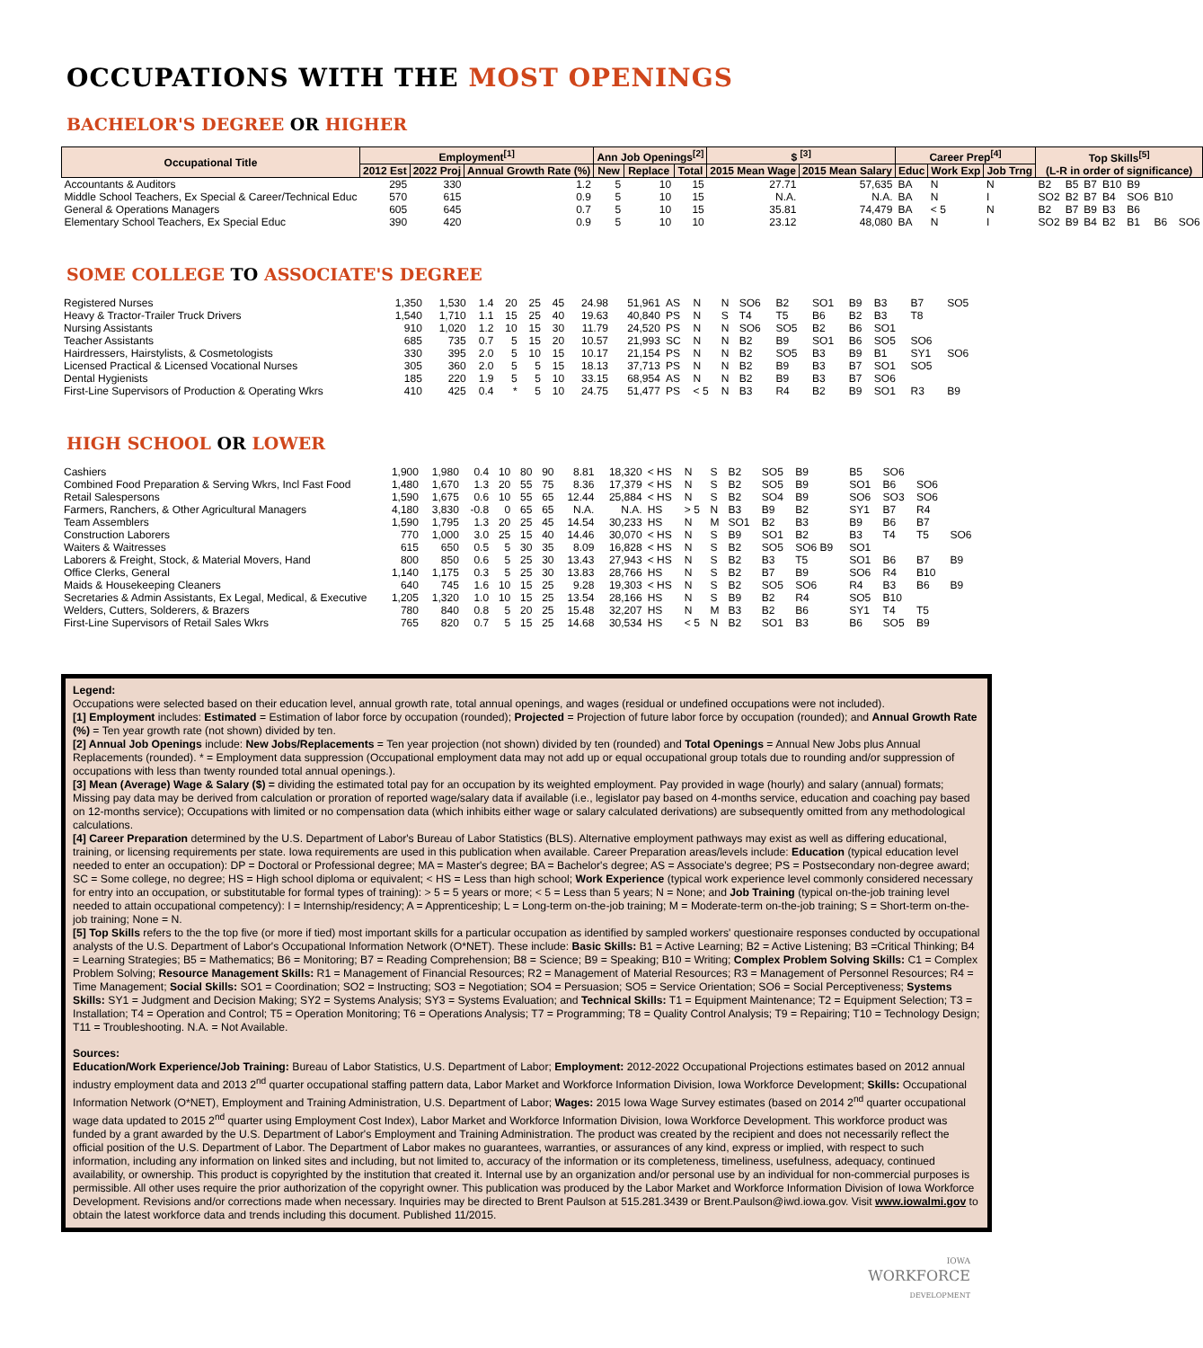OCCUPATIONS WITH THE MOST OPENINGS
BACHELOR'S DEGREE OR HIGHER
| Occupational Title | Employment<sup>[1]</sup> | | | Ann Job Openings<sup>[2]</sup> | | | $ <sup>[3]</sup> | | Career Prep<sup>[4]</sup> | | | Top Skills<sup>[5]</sup> (L-R in order of significance) | | | | | | |
| --- | --- | --- | --- | --- | --- | --- | --- | --- | --- | --- | --- | --- | --- | --- | --- | --- | --- | --- |
| | 2012 Est | 2022 Proj | Annual Growth Rate (%) | New | Replace | Total | 2015 Mean Wage | 2015 Mean Salary | Educ | Work Exp | Job Trng | | | | | | | |
| Accountants & Auditors | 295 | 330 | 1.2 | 5 | 10 | 15 | 27.71 | 57,635 | BA | N | N | B2 | B5 | B7 | B10 | B9 | | |
| Middle School Teachers, Ex Special & Career/Technical Educ | 570 | 615 | 0.9 | 5 | 10 | 15 | N.A. | N.A. | BA | N | I | SO2 | B2 | B7 | B4 | SO6 | B10 | |
| General & Operations Managers | 605 | 645 | 0.7 | 5 | 10 | 15 | 35.81 | 74,479 | BA | < 5 | N | B2 | B7 | B9 | B3 | B6 | | |
| Elementary School Teachers, Ex Special Educ | 390 | 420 | 0.9 | 5 | 10 | 10 | 23.12 | 48,080 | BA | N | I | SO2 | B9 | B4 | B2 | B1 | B6 | SO6 |
SOME COLLEGE TO ASSOCIATE'S DEGREE
| Registered Nurses | 1,350 | 1,530 | 1.4 | 20 | 25 | 45 | 24.98 | 51,961 | AS | N | N | SO6 | B2 | SO1 | B9 | B3 | B7 | SO5 |
| Heavy & Tractor-Trailer Truck Drivers | 1,540 | 1,710 | 1.1 | 15 | 25 | 40 | 19.63 | 40,840 | PS | N | S | T4 | T5 | B6 | B2 | B3 | T8 | |
| Nursing Assistants | 910 | 1,020 | 1.2 | 10 | 15 | 30 | 11.79 | 24,520 | PS | N | N | SO6 | SO5 | B2 | B6 | SO1 | | |
| Teacher Assistants | 685 | 735 | 0.7 | 5 | 15 | 20 | 10.57 | 21,993 | SC | N | N | B2 | B9 | SO1 | B6 | SO5 | SO6 | |
| Hairdressers, Hairstylists, & Cosmetologists | 330 | 395 | 2.0 | 5 | 10 | 15 | 10.17 | 21,154 | PS | N | N | B2 | SO5 | B3 | B9 | B1 | SY1 | SO6 |
| Licensed Practical & Licensed Vocational Nurses | 305 | 360 | 2.0 | 5 | 5 | 15 | 18.13 | 37,713 | PS | N | N | B2 | B9 | B3 | B7 | SO1 | SO5 | |
| Dental Hygienists | 185 | 220 | 1.9 | 5 | 5 | 10 | 33.15 | 68,954 | AS | N | N | B2 | B9 | B3 | B7 | SO6 | | |
| First-Line Supervisors of Production & Operating Wkrs | 410 | 425 | 0.4 | * | 5 | 10 | 24.75 | 51,477 | PS | < 5 | N | B3 | R4 | B2 | B9 | SO1 | R3 | B9 |
HIGH SCHOOL OR LOWER
| Cashiers | 1,900 | 1,980 | 0.4 | 10 | 80 | 90 | 8.81 | 18,320 | < HS | N | S | B2 | SO5 | B9 | B5 | SO6 | | |
| Combined Food Preparation & Serving Wkrs, Incl Fast Food | 1,480 | 1,670 | 1.3 | 20 | 55 | 75 | 8.36 | 17,379 | < HS | N | S | B2 | SO5 | B9 | SO1 | B6 | SO6 | |
| Retail Salespersons | 1,590 | 1,675 | 0.6 | 10 | 55 | 65 | 12.44 | 25,884 | < HS | N | S | B2 | SO4 | B9 | SO6 | SO3 | SO6 | |
| Farmers, Ranchers, & Other Agricultural Managers | 4,180 | 3,830 | -0.8 | 0 | 65 | 65 | N.A. | N.A. | HS | > 5 | N | B3 | B9 | B2 | SY1 | B7 | R4 | |
| Team Assemblers | 1,590 | 1,795 | 1.3 | 20 | 25 | 45 | 14.54 | 30,233 | HS | N | M | SO1 | B2 | B3 | B9 | B6 | B7 | |
| Construction Laborers | 770 | 1,000 | 3.0 | 25 | 15 | 40 | 14.46 | 30,070 | < HS | N | S | B9 | SO1 | B2 | B3 | T4 | T5 | SO6 |
| Waiters & Waitresses | 615 | 650 | 0.5 | 5 | 30 | 35 | 8.09 | 16,828 | < HS | N | S | B2 | SO5 | SO6 B9 | SO1 | | | |
| Laborers & Freight, Stock, & Material Movers, Hand | 800 | 850 | 0.6 | 5 | 25 | 30 | 13.43 | 27,943 | < HS | N | S | B2 | B3 | T5 | SO1 | B6 | B7 | B9 |
| Office Clerks, General | 1,140 | 1,175 | 0.3 | 5 | 25 | 30 | 13.83 | 28,766 | HS | N | S | B2 | B7 | B9 | SO6 | R4 | B10 | |
| Maids & Housekeeping Cleaners | 640 | 745 | 1.6 | 10 | 15 | 25 | 9.28 | 19,303 | < HS | N | S | B2 | SO5 | SO6 | R4 | B3 | B6 | B9 |
| Secretaries & Admin Assistants, Ex Legal, Medical, & Executive | 1,205 | 1,320 | 1.0 | 10 | 15 | 25 | 13.54 | 28,166 | HS | N | S | B9 | B2 | R4 | SO5 | B10 | | |
| Welders, Cutters, Solderers, & Brazers | 780 | 840 | 0.8 | 5 | 20 | 25 | 15.48 | 32,207 | HS | N | M | B3 | B2 | B6 | SY1 | T4 | T5 | |
| First-Line Supervisors of Retail Sales Wkrs | 765 | 820 | 0.7 | 5 | 15 | 25 | 14.68 | 30,534 | HS | < 5 | N | B2 | SO1 | B3 | B6 | SO5 | B9 | |
Legend:
Occupations were selected based on their education level, annual growth rate, total annual openings, and wages (residual or undefined occupations were not included).
[1] Employment includes: Estimated = Estimation of labor force by occupation (rounded); Projected = Projection of future labor force by occupation (rounded); and Annual Growth Rate (%) = Ten year growth rate (not shown) divided by ten.
[2] Annual Job Openings include: New Jobs/Replacements = Ten year projection (not shown) divided by ten (rounded) and Total Openings = Annual New Jobs plus Annual Replacements (rounded). * = Employment data suppression (Occupational employment data may not add up or equal occupational group totals due to rounding and/or suppression of occupations with less than twenty rounded total annual openings.).
[3] Mean (Average) Wage & Salary ($) = dividing the estimated total pay for an occupation by its weighted employment. Pay provided in wage (hourly) and salary (annual) formats; Missing pay data may be derived from calculation or proration of reported wage/salary data if available (i.e., legislator pay based on 4-months service, education and coaching pay based on 12-months service); Occupations with limited or no compensation data (which inhibits either wage or salary calculated derivations) are subsequently omitted from any methodological calculations.
[4] Career Preparation determined by the U.S. Department of Labor's Bureau of Labor Statistics (BLS). Alternative employment pathways may exist as well as differing educational, training, or licensing requirements per state. Iowa requirements are used in this publication when available. Career Preparation areas/levels include: Education (typical education level needed to enter an occupation): DP = Doctoral or Professional degree; MA = Master's degree; BA = Bachelor's degree; AS = Associate's degree; PS = Postsecondary non-degree award; SC = Some college, no degree; HS = High school diploma or equivalent; < HS = Less than high school; Work Experience (typical work experience level commonly considered necessary for entry into an occupation, or substitutable for formal types of training): > 5 = 5 years or more; < 5 = Less than 5 years; N = None; and Job Training (typical on-the-job training level needed to attain occupational competency): I = Internship/residency; A = Apprenticeship; L = Long-term on-the-job training; M = Moderate-term on-the-job training; S = Short-term on-the-job training; None = N.
[5] Top Skills refers to the the top five (or more if tied) most important skills for a particular occupation as identified by sampled workers' questionaire responses conducted by occupational analysts of the U.S. Department of Labor's Occupational Information Network (O*NET). These include: Basic Skills: B1 = Active Learning; B2 = Active Listening; B3 =Critical Thinking; B4 = Learning Strategies; B5 = Mathematics; B6 = Monitoring; B7 = Reading Comprehension; B8 = Science; B9 = Speaking; B10 = Writing; Complex Problem Solving Skills: C1 = Complex Problem Solving; Resource Management Skills: R1 = Management of Financial Resources; R2 = Management of Material Resources; R3 = Management of Personnel Resources; R4 = Time Management; Social Skills: SO1 = Coordination; SO2 = Instructing; SO3 = Negotiation; SO4 = Persuasion; SO5 = Service Orientation; SO6 = Social Perceptiveness; Systems Skills: SY1 = Judgment and Decision Making; SY2 = Systems Analysis; SY3 = Systems Evaluation; and Technical Skills: T1 = Equipment Maintenance; T2 = Equipment Selection; T3 = Installation; T4 = Operation and Control; T5 = Operation Monitoring; T6 = Operations Analysis; T7 = Programming; T8 = Quality Control Analysis; T9 = Repairing; T10 = Technology Design; T11 = Troubleshooting. N.A. = Not Available.
Sources:
Education/Work Experience/Job Training: Bureau of Labor Statistics, U.S. Department of Labor; Employment: 2012-2022 Occupational Projections estimates based on 2012 annual industry employment data and 2013 2<sup>nd</sup> quarter occupational staffing pattern data, Labor Market and Workforce Information Division, Iowa Workforce Development; Skills: Occupational Information Network (O*NET), Employment and Training Administration, U.S. Department of Labor; Wages: 2015 Iowa Wage Survey estimates (based on 2014 2<sup>nd</sup> quarter occupational wage data updated to 2015 2<sup>nd</sup> quarter using Employment Cost Index), Labor Market and Workforce Information Division, Iowa Workforce Development. This workforce product was funded by a grant awarded by the U.S. Department of Labor's Employment and Training Administration. The product was created by the recipient and does not necessarily reflect the official position of the U.S. Department of Labor. The Department of Labor makes no guarantees, warranties, or assurances of any kind, express or implied, with respect to such information, including any information on linked sites and including, but not limited to, accuracy of the information or its completeness, timeliness, usefulness, adequacy, continued availability, or ownership. This product is copyrighted by the institution that created it. Internal use by an organization and/or personal use by an individual for non-commercial purposes is permissible. All other uses require the prior authorization of the copyright owner. This publication was produced by the Labor Market and Workforce Information Division of Iowa Workforce Development. Revisions and/or corrections made when necessary. Inquiries may be directed to Brent Paulson at 515.281.3439 or Brent.Paulson@iwd.iowa.gov. Visit www.iowalmi.gov to obtain the latest workforce data and trends including this document. Published 11/2015.
IOWA
WORKFORCE
DEVELOPMENT